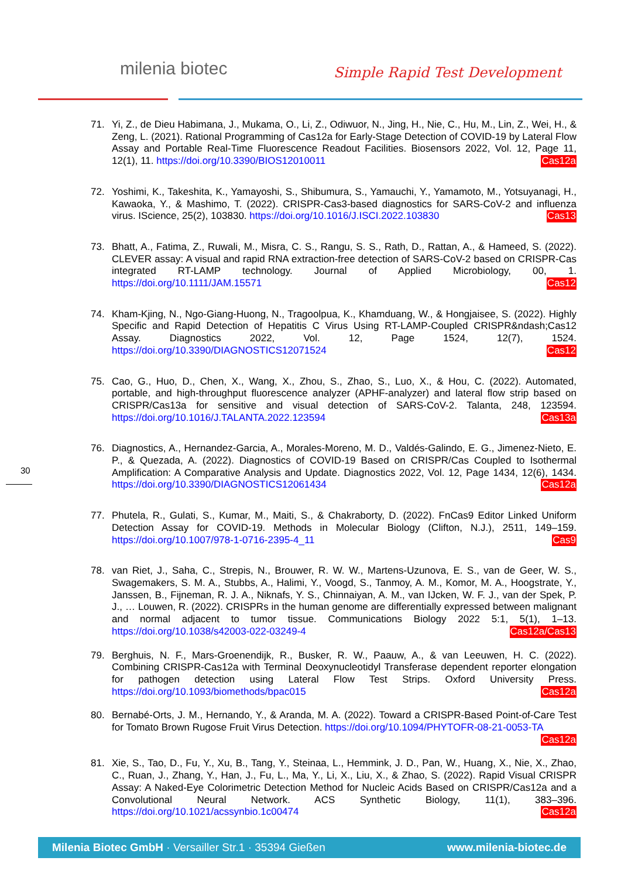milenia biotec Simple Rapid Test Development
30
71. Yi, Z., de Dieu Habimana, J., Mukama, O., Li, Z., Odiwuor, N., Jing, H., Nie, C., Hu, M., Lin, Z., Wei, H., & Zeng, L. (2021). Rational Programming of Cas12a for Early-Stage Detection of COVID-19 by Lateral Flow Assay and Portable Real-Time Fluorescence Readout Facilities. Biosensors 2022, Vol. 12, Page 11, 12(1), 11. https://doi.org/10.3390/BIOS12010011 Cas12a
72. Yoshimi, K., Takeshita, K., Yamayoshi, S., Shibumura, S., Yamauchi, Y., Yamamoto, M., Yotsuyanagi, H., Kawaoka, Y., & Mashimo, T. (2022). CRISPR-Cas3-based diagnostics for SARS-CoV-2 and influenza virus. IScience, 25(2), 103830. https://doi.org/10.1016/J.ISCI.2022.103830 Cas13
73. Bhatt, A., Fatima, Z., Ruwali, M., Misra, C. S., Rangu, S. S., Rath, D., Rattan, A., & Hameed, S. (2022). CLEVER assay: A visual and rapid RNA extraction-free detection of SARS-CoV-2 based on CRISPR-Cas integrated RT-LAMP technology. Journal of Applied Microbiology, 00, 1. https://doi.org/10.1111/JAM.15571 Cas12
74. Kham-Kjing, N., Ngo-Giang-Huong, N., Tragoolpua, K., Khamduang, W., & Hongjaisee, S. (2022). Highly Specific and Rapid Detection of Hepatitis C Virus Using RT-LAMP-Coupled CRISPR&ndash;Cas12 Assay. Diagnostics 2022, Vol. 12, Page 1524, 12(7), 1524. https://doi.org/10.3390/DIAGNOSTICS12071524 Cas12
75. Cao, G., Huo, D., Chen, X., Wang, X., Zhou, S., Zhao, S., Luo, X., & Hou, C. (2022). Automated, portable, and high-throughput fluorescence analyzer (APHF-analyzer) and lateral flow strip based on CRISPR/Cas13a for sensitive and visual detection of SARS-CoV-2. Talanta, 248, 123594. https://doi.org/10.1016/J.TALANTA.2022.123594 Cas13a
76. Diagnostics, A., Hernandez-Garcia, A., Morales-Moreno, M. D., Valdés-Galindo, E. G., Jimenez-Nieto, E. P., & Quezada, A. (2022). Diagnostics of COVID-19 Based on CRISPR/Cas Coupled to Isothermal Amplification: A Comparative Analysis and Update. Diagnostics 2022, Vol. 12, Page 1434, 12(6), 1434. https://doi.org/10.3390/DIAGNOSTICS12061434 Cas12a
77. Phutela, R., Gulati, S., Kumar, M., Maiti, S., & Chakraborty, D. (2022). FnCas9 Editor Linked Uniform Detection Assay for COVID-19. Methods in Molecular Biology (Clifton, N.J.), 2511, 149–159. https://doi.org/10.1007/978-1-0716-2395-4_11 Cas9
78. van Riet, J., Saha, C., Strepis, N., Brouwer, R. W. W., Martens-Uzunova, E. S., van de Geer, W. S., Swagemakers, S. M. A., Stubbs, A., Halimi, Y., Voogd, S., Tanmoy, A. M., Komor, M. A., Hoogstrate, Y., Janssen, B., Fijneman, R. J. A., Niknafs, Y. S., Chinnaiyan, A. M., van IJcken, W. F. J., van der Spek, P. J., … Louwen, R. (2022). CRISPRs in the human genome are differentially expressed between malignant and normal adjacent to tumor tissue. Communications Biology 2022 5:1, 5(1), 1–13. https://doi.org/10.1038/s42003-022-03249-4 Cas12a/Cas13
79. Berghuis, N. F., Mars-Groenendijk, R., Busker, R. W., Paauw, A., & van Leeuwen, H. C. (2022). Combining CRISPR-Cas12a with Terminal Deoxynucleotidyl Transferase dependent reporter elongation for pathogen detection using Lateral Flow Test Strips. Oxford University Press. https://doi.org/10.1093/biomethods/bpac015 Cas12a
80. Bernabé-Orts, J. M., Hernando, Y., & Aranda, M. A. (2022). Toward a CRISPR-Based Point-of-Care Test for Tomato Brown Rugose Fruit Virus Detection. https://doi.org/10.1094/PHYTOFR-08-21-0053-TA Cas12a
81. Xie, S., Tao, D., Fu, Y., Xu, B., Tang, Y., Steinaa, L., Hemmink, J. D., Pan, W., Huang, X., Nie, X., Zhao, C., Ruan, J., Zhang, Y., Han, J., Fu, L., Ma, Y., Li, X., Liu, X., & Zhao, S. (2022). Rapid Visual CRISPR Assay: A Naked-Eye Colorimetric Detection Method for Nucleic Acids Based on CRISPR/Cas12a and a Convolutional Neural Network. ACS Synthetic Biology, 11(1), 383–396. https://doi.org/10.1021/acssynbio.1c00474 Cas12a
Milenia Biotec GmbH · Versailler Str.1 · 35394 Gießen www.milenia-biotec.de